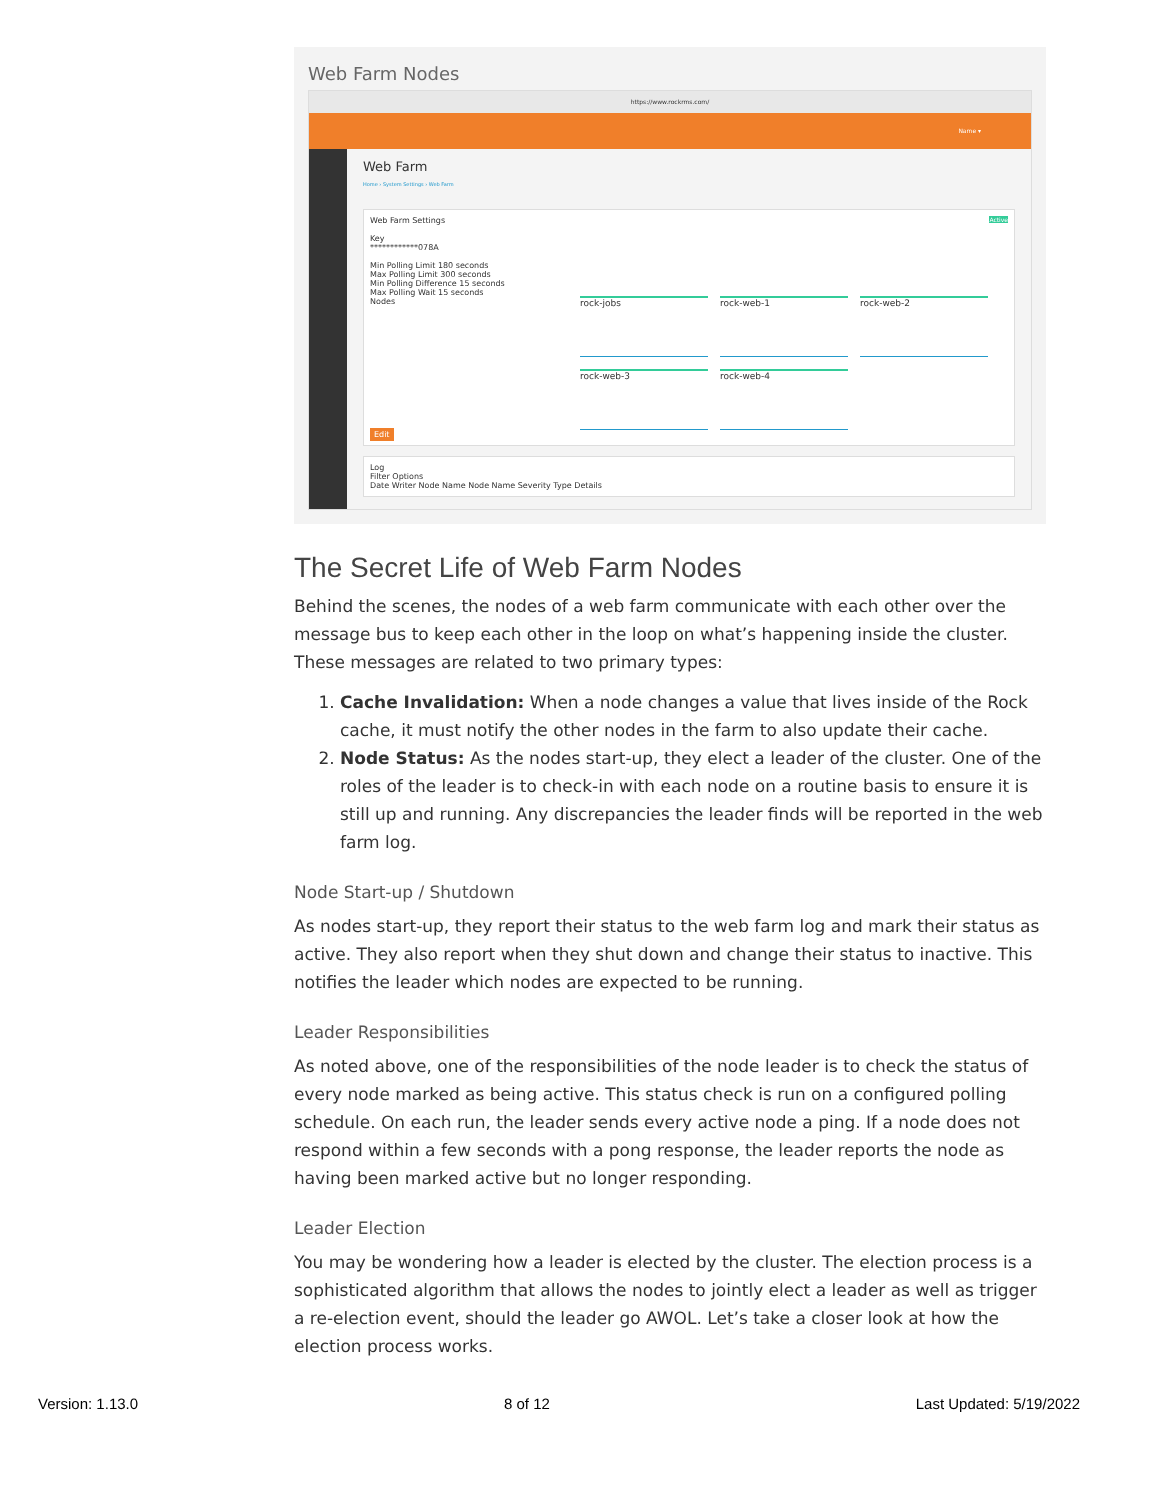Web Farm Nodes
https://www.rockrms.com/
Name ▾
Web Farm
Home › System Settings › Web Farm
Web Farm Settings Active
Key
************078A
Min Polling Limit 180 seconds
Max Polling Limit 300 seconds
Min Polling Difference 15 seconds
Max Polling Wait 15 seconds
Nodes
rock-jobs
rock-web-1
rock-web-2
rock-web-3
rock-web-4
Edit
Log
Filter Options
Date Writer Node Name Node Name Severity Type Details
The Secret Life of Web Farm Nodes
Behind the scenes, the nodes of a web farm communicate with each other over the message bus to keep each other in the loop on what’s happening inside the cluster. These messages are related to two primary types:
1. Cache Invalidation: When a node changes a value that lives inside of the Rock cache, it must notify the other nodes in the farm to also update their cache.
2. Node Status: As the nodes start-up, they elect a leader of the cluster. One of the roles of the leader is to check-in with each node on a routine basis to ensure it is still up and running. Any discrepancies the leader finds will be reported in the web farm log.
Node Start-up / Shutdown
As nodes start-up, they report their status to the web farm log and mark their status as active. They also report when they shut down and change their status to inactive. This notifies the leader which nodes are expected to be running.
Leader Responsibilities
As noted above, one of the responsibilities of the node leader is to check the status of every node marked as being active. This status check is run on a configured polling schedule. On each run, the leader sends every active node a ping. If a node does not respond within a few seconds with a pong response, the leader reports the node as having been marked active but no longer responding.
Leader Election
You may be wondering how a leader is elected by the cluster. The election process is a sophisticated algorithm that allows the nodes to jointly elect a leader as well as trigger a re-election event, should the leader go AWOL. Let’s take a closer look at how the election process works.
Version: 1.13.0 8 of 12 Last Updated: 5/19/2022